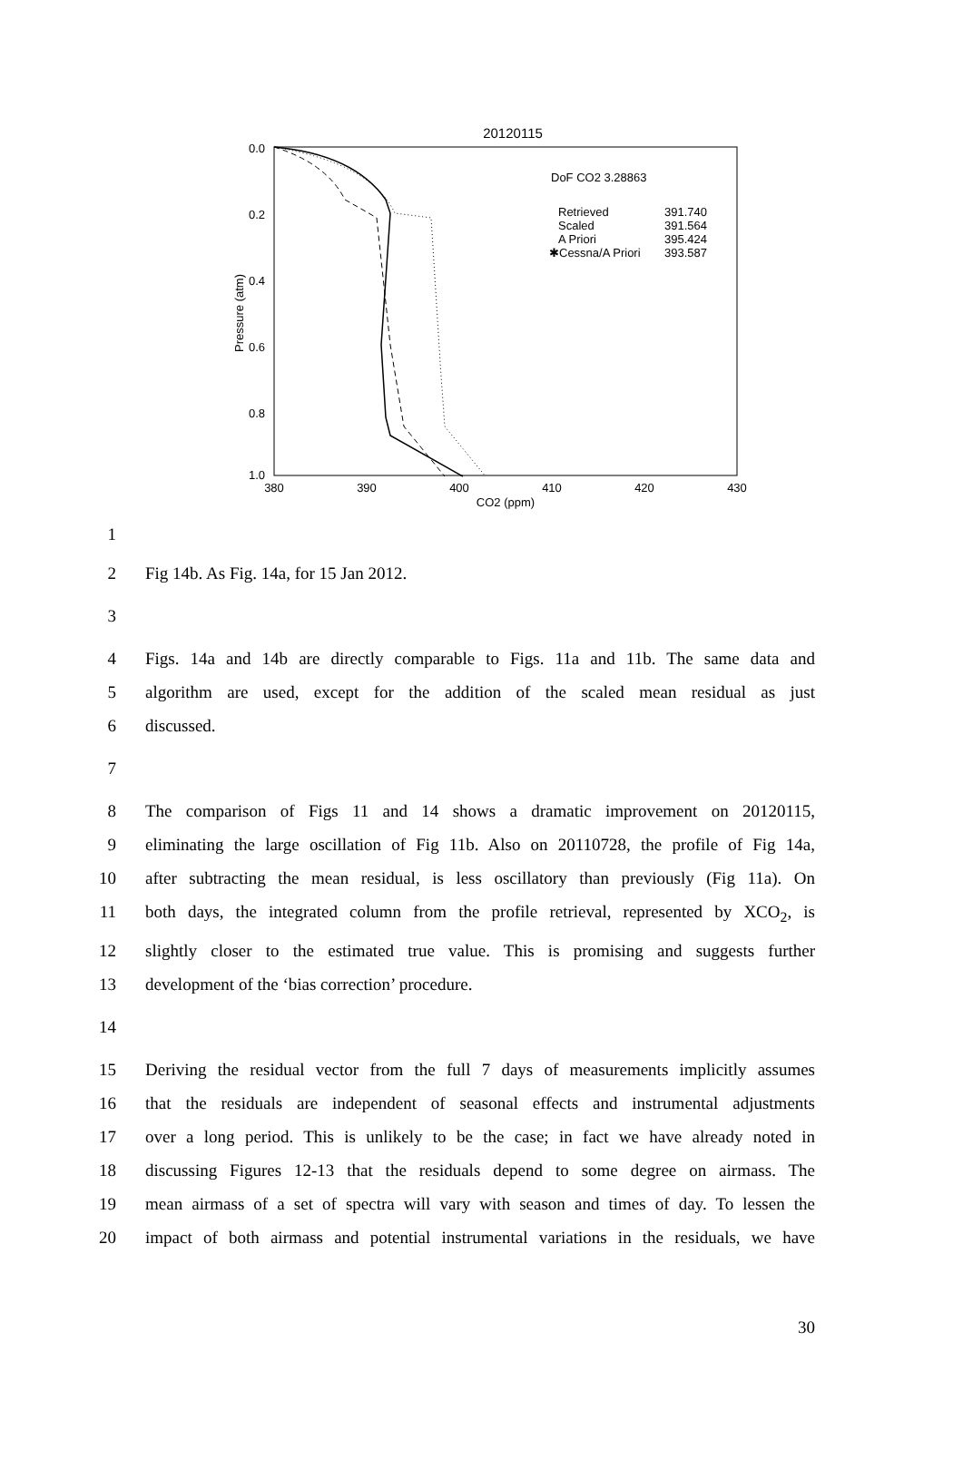20120115
0.0
0.2
0.4
0.6
0.8
1.0
380
390
400
410
420
430
CO2 (ppm)
Pressure (atm)
DoF CO2 3.28863
Retrieved
391.740
Scaled
391.564
A Priori
395.424
✱Cessna/A Priori
393.587
1
2 Fig 14b. As Fig. 14a, for 15 Jan 2012.
3
4 Figs. 14a and 14b are directly comparable to Figs. 11a and 11b. The same data and
5 algorithm are used, except for the addition of the scaled mean residual as just
6 discussed.
7
8 The comparison of Figs 11 and 14 shows a dramatic improvement on 20120115,
9 eliminating the large oscillation of Fig 11b. Also on 20110728, the profile of Fig 14a,
10 after subtracting the mean residual, is less oscillatory than previously (Fig 11a). On
11 both days, the integrated column from the profile retrieval, represented by XCO<sub>2</sub>, is
12 slightly closer to the estimated true value. This is promising and suggests further
13 development of the ‘bias correction’ procedure.
14
15 Deriving the residual vector from the full 7 days of measurements implicitly assumes
16 that the residuals are independent of seasonal effects and instrumental adjustments
17 over a long period. This is unlikely to be the case; in fact we have already noted in
18 discussing Figures 12-13 that the residuals depend to some degree on airmass. The
19 mean airmass of a set of spectra will vary with season and times of day. To lessen the
20 impact of both airmass and potential instrumental variations in the residuals, we have
30